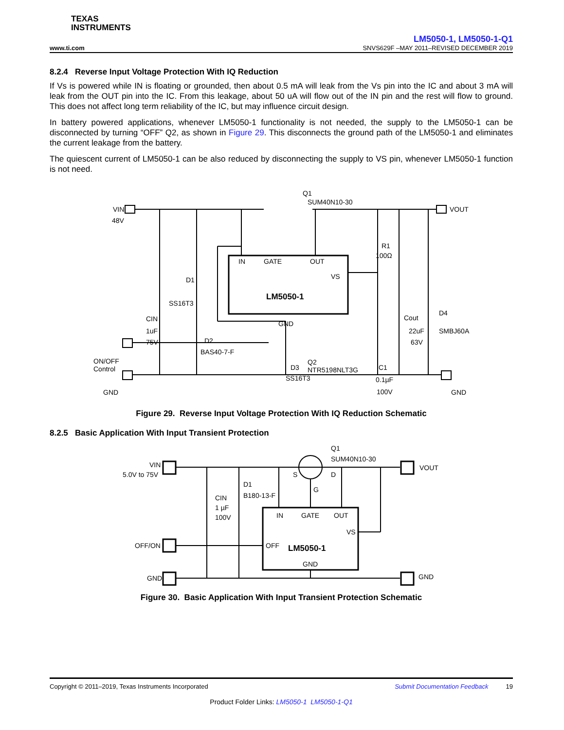TEXAS
INSTRUMENTS
LM5050-1, LM5050-1-Q1
www.ti.com SNVS629F –MAY 2011–REVISED DECEMBER 2019
8.2.4 Reverse Input Voltage Protection With IQ Reduction
If Vs is powered while IN is floating or grounded, then about 0.5 mA will leak from the Vs pin into the IC and about 3 mA will leak from the OUT pin into the IC. From this leakage, about 50 uA will flow out of the IN pin and the rest will flow to ground. This does not affect long term reliability of the IC, but may influence circuit design.
In battery powered applications, whenever LM5050-1 functionality is not needed, the supply to the LM5050-1 can be disconnected by turning “OFF” Q2, as shown in Figure 29. This disconnects the ground path of the LM5050-1 and eliminates the current leakage from the battery.
The quiescent current of LM5050-1 can be also reduced by disconnecting the supply to VS pin, whenever LM5050-1 function is not need.
VIN
48V
VOUT
Q1
SUM40N10-30
IN
GATE
OUT
VS
LM5050-1
GND
R1
100Ω
D1
SS16T3
CIN
1uF
75V
D2
BAS40-7-F
D3
SS16T3
Cout
22uF
63V
D4
SMBJ60A
C1
0.1µF
100V
ON/OFF
Control
Q2
NTR5198NLT3G
GND GND
Figure 29. Reverse Input Voltage Protection With IQ Reduction Schematic
8.2.5 Basic Application With Input Transient Protection
VIN
5.0V to 75V
VOUT
Q1
SUM40N10-30
S
D
G
CIN
1 µF
100V
D1
B180-13-F
IN
GATE
OUT
VS
LM5050-1
OFF
GND
OFF/ON
GND
GND
Figure 30. Basic Application With Input Transient Protection Schematic
Copyright © 2011–2019, Texas Instruments Incorporated Submit Documentation Feedback 19
Product Folder Links: LM5050-1 LM5050-1-Q1